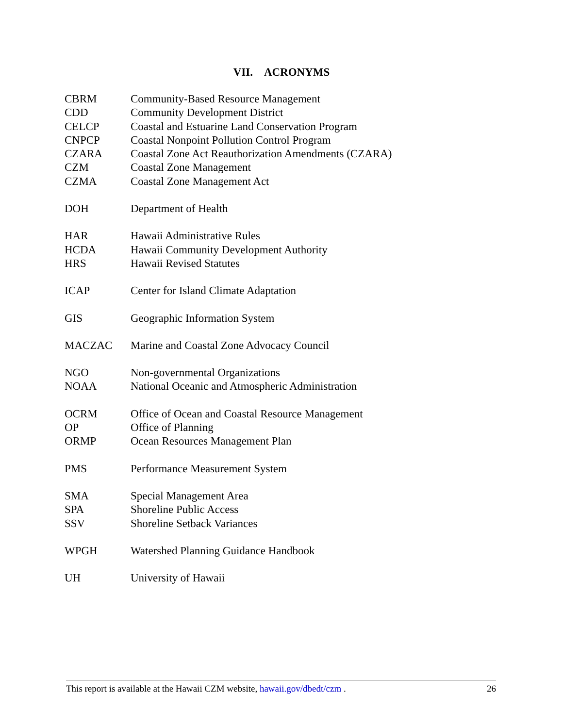VII. ACRONYMS
| CBRM | Community-Based Resource Management |
| CDD | Community Development District |
| CELCP | Coastal and Estuarine Land Conservation Program |
| CNPCP | Coastal Nonpoint Pollution Control Program |
| CZARA | Coastal Zone Act Reauthorization Amendments (CZARA) |
| CZM | Coastal Zone Management |
| CZMA | Coastal Zone Management Act |
| DOH | Department of Health |
| HAR | Hawaii Administrative Rules |
| HCDA | Hawaii Community Development Authority |
| HRS | Hawaii Revised Statutes |
| ICAP | Center for Island Climate Adaptation |
| GIS | Geographic Information System |
| MACZAC | Marine and Coastal Zone Advocacy Council |
| NGO | Non-governmental Organizations |
| NOAA | National Oceanic and Atmospheric Administration |
| OCRM | Office of Ocean and Coastal Resource Management |
| OP | Office of Planning |
| ORMP | Ocean Resources Management Plan |
| PMS | Performance Measurement System |
| SMA | Special Management Area |
| SPA | Shoreline Public Access |
| SSV | Shoreline Setback Variances |
| WPGH | Watershed Planning Guidance Handbook |
| UH | University of Hawaii |
This report is available at the Hawaii CZM website, hawaii.gov/dbedt/czm . 26